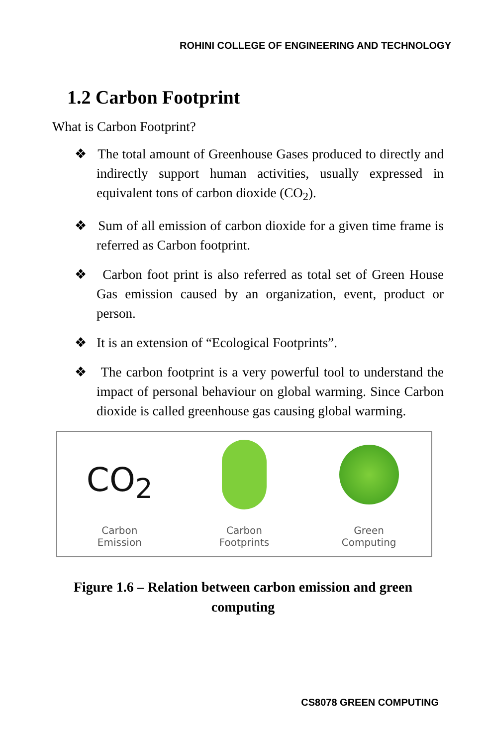ROHINI COLLEGE OF ENGINEERING AND TECHNOLOGY
1.2 Carbon Footprint
What is Carbon Footprint?
❖ The total amount of Greenhouse Gases produced to directly and indirectly support human activities, usually expressed in equivalent tons of carbon dioxide (CO<sub>2</sub>).
❖ Sum of all emission of carbon dioxide for a given time frame is referred as Carbon footprint.
❖ Carbon foot print is also referred as total set of Green House Gas emission caused by an organization, event, product or person.
❖ It is an extension of “Ecological Footprints”.
❖ The carbon footprint is a very powerful tool to understand the impact of personal behaviour on global warming. Since Carbon dioxide is called greenhouse gas causing global warming.
CO<sub>2</sub>
Carbon
Emission
Carbon
Footprints
Green
Computing
Figure 1.6 – Relation between carbon emission and green computing
CS8078 GREEN COMPUTING